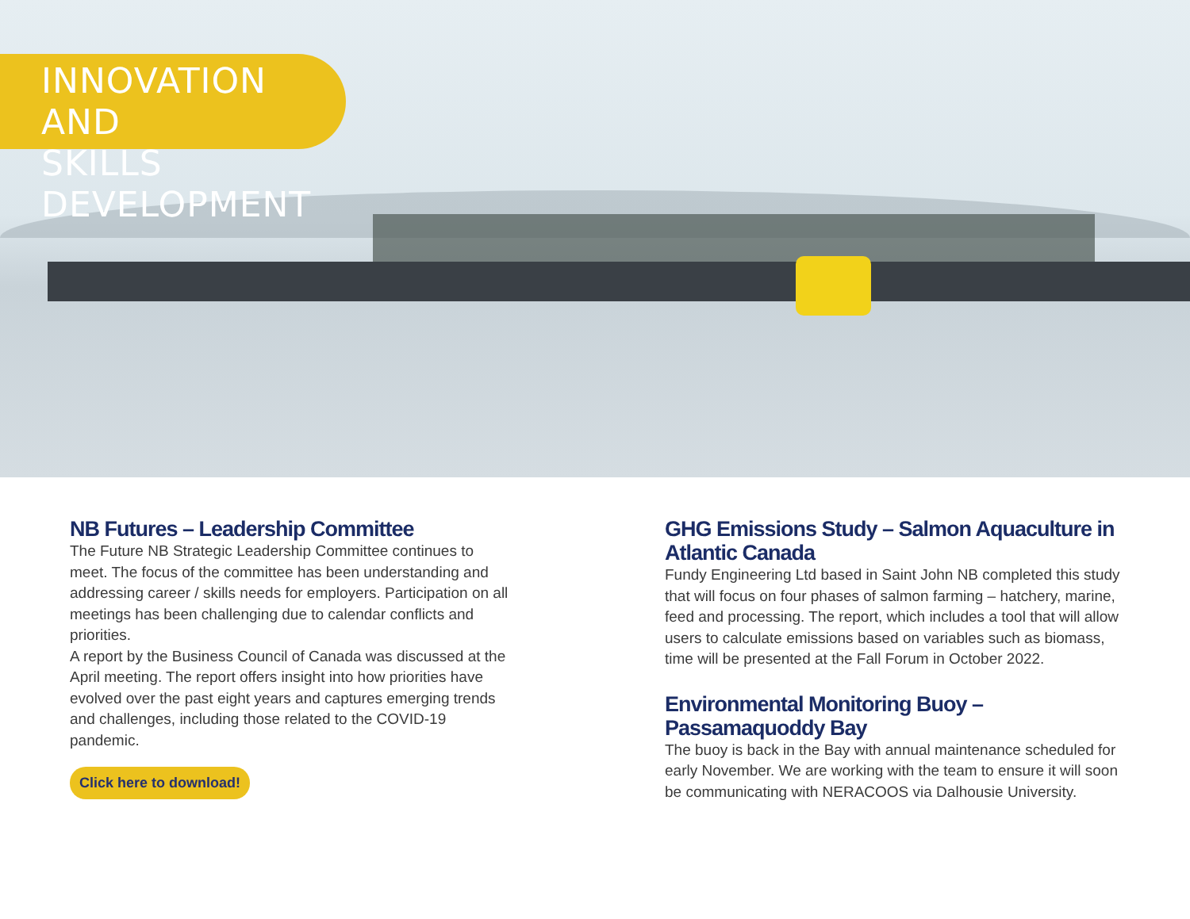INNOVATION AND
SKILLS DEVELOPMENT
NB Futures – Leadership Committee
The Future NB Strategic Leadership Committee continues to meet. The focus of the committee has been understanding and addressing career / skills needs for employers. Participation on all meetings has been challenging due to calendar conflicts and priorities.
A report by the Business Council of Canada was discussed at the April meeting. The report offers insight into how priorities have evolved over the past eight years and captures emerging trends and challenges, including those related to the COVID-19 pandemic.
Click here to download!
GHG Emissions Study – Salmon Aquaculture in Atlantic Canada
Fundy Engineering Ltd based in Saint John NB completed this study that will focus on four phases of salmon farming – hatchery, marine, feed and processing. The report, which includes a tool that will allow users to calculate emissions based on variables such as biomass, time will be presented at the Fall Forum in October 2022.
Environmental Monitoring Buoy – Passamaquoddy Bay
The buoy is back in the Bay with annual maintenance scheduled for early November. We are working with the team to ensure it will soon be communicating with NERACOOS via Dalhousie University.